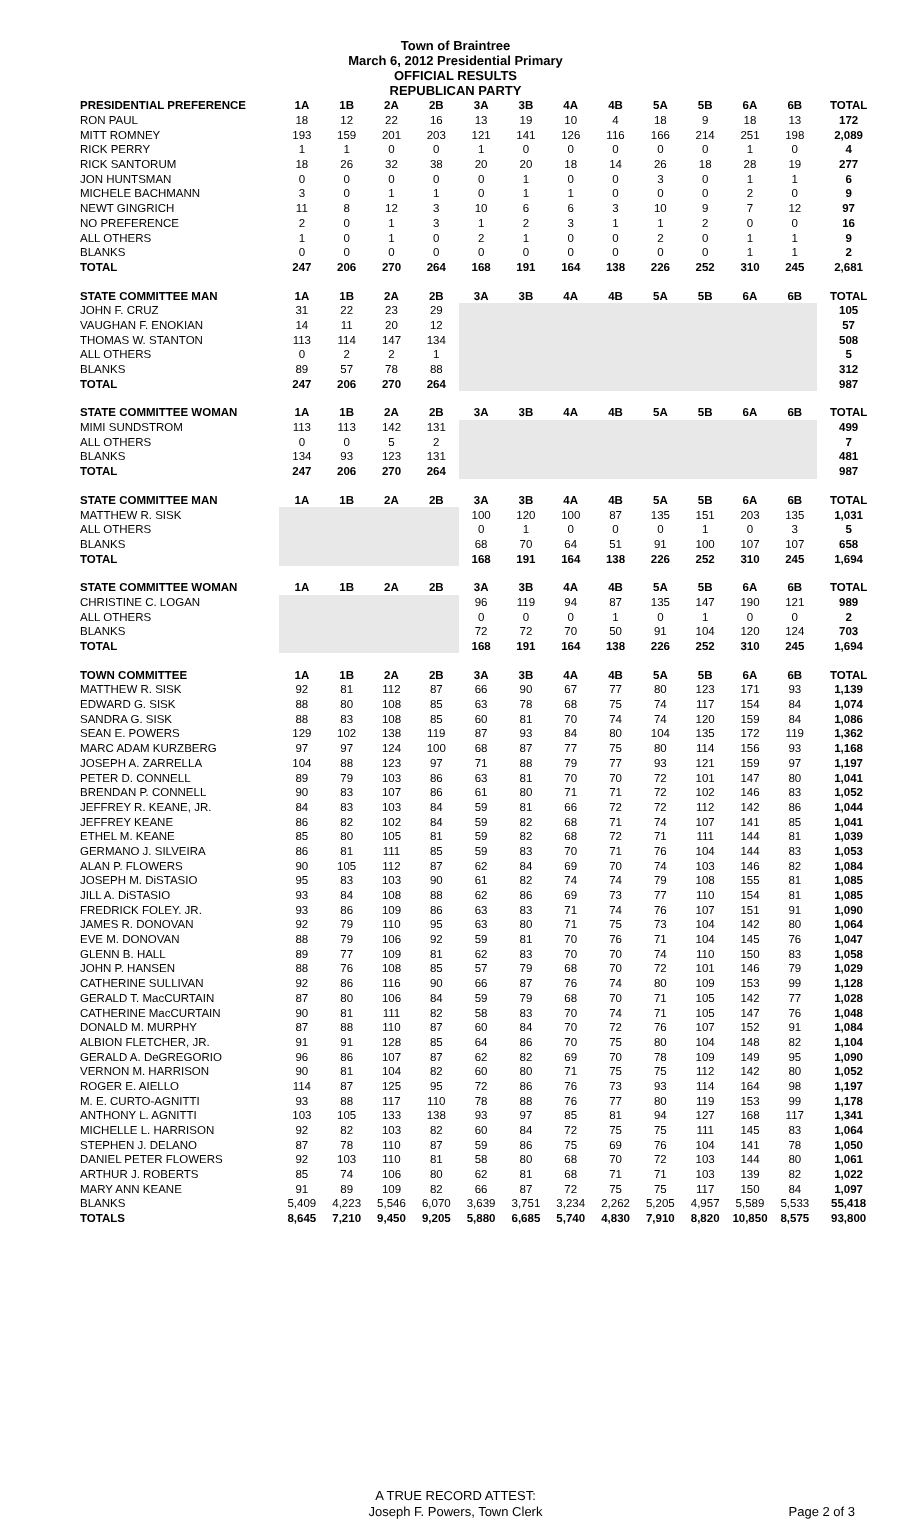Town of Braintree
March 6, 2012 Presidential Primary
OFFICIAL RESULTS
REPUBLICAN PARTY
| PRESIDENTIAL PREFERENCE | 1A | 1B | 2A | 2B | 3A | 3B | 4A | 4B | 5A | 5B | 6A | 6B | TOTAL |
| --- | --- | --- | --- | --- | --- | --- | --- | --- | --- | --- | --- | --- | --- |
| RON PAUL | 18 | 12 | 22 | 16 | 13 | 19 | 10 | 4 | 18 | 9 | 18 | 13 | 172 |
| MITT ROMNEY | 193 | 159 | 201 | 203 | 121 | 141 | 126 | 116 | 166 | 214 | 251 | 198 | 2,089 |
| RICK PERRY | 1 | 1 | 0 | 0 | 1 | 0 | 0 | 0 | 0 | 0 | 1 | 0 | 4 |
| RICK SANTORUM | 18 | 26 | 32 | 38 | 20 | 20 | 18 | 14 | 26 | 18 | 28 | 19 | 277 |
| JON HUNTSMAN | 0 | 0 | 0 | 0 | 0 | 1 | 0 | 0 | 3 | 0 | 1 | 1 | 6 |
| MICHELE BACHMANN | 3 | 0 | 1 | 1 | 0 | 1 | 1 | 0 | 0 | 0 | 2 | 0 | 9 |
| NEWT GINGRICH | 11 | 8 | 12 | 3 | 10 | 6 | 6 | 3 | 10 | 9 | 7 | 12 | 97 |
| NO PREFERENCE | 2 | 0 | 1 | 3 | 1 | 2 | 3 | 1 | 1 | 2 | 0 | 0 | 16 |
| ALL OTHERS | 1 | 0 | 1 | 0 | 2 | 1 | 0 | 0 | 2 | 0 | 1 | 1 | 9 |
| BLANKS | 0 | 0 | 0 | 0 | 0 | 0 | 0 | 0 | 0 | 0 | 1 | 1 | 2 |
| TOTAL | 247 | 206 | 270 | 264 | 168 | 191 | 164 | 138 | 226 | 252 | 310 | 245 | 2,681 |
| STATE COMMITTEE MAN | 1A | 1B | 2A | 2B | 3A | 3B | 4A | 4B | 5A | 5B | 6A | 6B | TOTAL |
| JOHN F. CRUZ | 31 | 22 | 23 | 29 | | | | | | | | | 105 |
| VAUGHAN F. ENOKIAN | 14 | 11 | 20 | 12 | | | | | | | | | 57 |
| THOMAS W. STANTON | 113 | 114 | 147 | 134 | | | | | | | | | 508 |
| ALL OTHERS | 0 | 2 | 2 | 1 | | | | | | | | | 5 |
| BLANKS | 89 | 57 | 78 | 88 | | | | | | | | | 312 |
| TOTAL | 247 | 206 | 270 | 264 | | | | | | | | | 987 |
| STATE COMMITTEE WOMAN | 1A | 1B | 2A | 2B | 3A | 3B | 4A | 4B | 5A | 5B | 6A | 6B | TOTAL |
| MIMI SUNDSTROM | 113 | 113 | 142 | 131 | | | | | | | | | 499 |
| ALL OTHERS | 0 | 0 | 5 | 2 | | | | | | | | | 7 |
| BLANKS | 134 | 93 | 123 | 131 | | | | | | | | | 481 |
| TOTAL | 247 | 206 | 270 | 264 | | | | | | | | | 987 |
| STATE COMMITTEE MAN | 1A | 1B | 2A | 2B | 3A | 3B | 4A | 4B | 5A | 5B | 6A | 6B | TOTAL |
| MATTHEW R. SISK | | | | | 100 | 120 | 100 | 87 | 135 | 151 | 203 | 135 | 1,031 |
| ALL OTHERS | | | | | 0 | 1 | 0 | 0 | 0 | 1 | 0 | 3 | 5 |
| BLANKS | | | | | 68 | 70 | 64 | 51 | 91 | 100 | 107 | 107 | 658 |
| TOTAL | | | | | 168 | 191 | 164 | 138 | 226 | 252 | 310 | 245 | 1,694 |
| STATE COMMITTEE WOMAN | 1A | 1B | 2A | 2B | 3A | 3B | 4A | 4B | 5A | 5B | 6A | 6B | TOTAL |
| CHRISTINE C. LOGAN | | | | | 96 | 119 | 94 | 87 | 135 | 147 | 190 | 121 | 989 |
| ALL OTHERS | | | | | 0 | 0 | 0 | 1 | 0 | 1 | 0 | 0 | 2 |
| BLANKS | | | | | 72 | 72 | 70 | 50 | 91 | 104 | 120 | 124 | 703 |
| TOTAL | | | | | 168 | 191 | 164 | 138 | 226 | 252 | 310 | 245 | 1,694 |
| TOWN COMMITTEE | 1A | 1B | 2A | 2B | 3A | 3B | 4A | 4B | 5A | 5B | 6A | 6B | TOTAL |
| MATTHEW R. SISK | 92 | 81 | 112 | 87 | 66 | 90 | 67 | 77 | 80 | 123 | 171 | 93 | 1,139 |
| EDWARD G. SISK | 88 | 80 | 108 | 85 | 63 | 78 | 68 | 75 | 74 | 117 | 154 | 84 | 1,074 |
| SANDRA G. SISK | 88 | 83 | 108 | 85 | 60 | 81 | 70 | 74 | 74 | 120 | 159 | 84 | 1,086 |
| SEAN E. POWERS | 129 | 102 | 138 | 119 | 87 | 93 | 84 | 80 | 104 | 135 | 172 | 119 | 1,362 |
| MARC ADAM KURZBERG | 97 | 97 | 124 | 100 | 68 | 87 | 77 | 75 | 80 | 114 | 156 | 93 | 1,168 |
| JOSEPH A. ZARRELLA | 104 | 88 | 123 | 97 | 71 | 88 | 79 | 77 | 93 | 121 | 159 | 97 | 1,197 |
| PETER D. CONNELL | 89 | 79 | 103 | 86 | 63 | 81 | 70 | 70 | 72 | 101 | 147 | 80 | 1,041 |
| BRENDAN P. CONNELL | 90 | 83 | 107 | 86 | 61 | 80 | 71 | 71 | 72 | 102 | 146 | 83 | 1,052 |
| JEFFREY R. KEANE, JR. | 84 | 83 | 103 | 84 | 59 | 81 | 66 | 72 | 72 | 112 | 142 | 86 | 1,044 |
| JEFFREY KEANE | 86 | 82 | 102 | 84 | 59 | 82 | 68 | 71 | 74 | 107 | 141 | 85 | 1,041 |
| ETHEL M. KEANE | 85 | 80 | 105 | 81 | 59 | 82 | 68 | 72 | 71 | 111 | 144 | 81 | 1,039 |
| GERMANO J. SILVEIRA | 86 | 81 | 111 | 85 | 59 | 83 | 70 | 71 | 76 | 104 | 144 | 83 | 1,053 |
| ALAN P. FLOWERS | 90 | 105 | 112 | 87 | 62 | 84 | 69 | 70 | 74 | 103 | 146 | 82 | 1,084 |
| JOSEPH M. DiSTASIO | 95 | 83 | 103 | 90 | 61 | 82 | 74 | 74 | 79 | 108 | 155 | 81 | 1,085 |
| JILL A. DiSTASIO | 93 | 84 | 108 | 88 | 62 | 86 | 69 | 73 | 77 | 110 | 154 | 81 | 1,085 |
| FREDRICK FOLEY. JR. | 93 | 86 | 109 | 86 | 63 | 83 | 71 | 74 | 76 | 107 | 151 | 91 | 1,090 |
| JAMES R. DONOVAN | 92 | 79 | 110 | 95 | 63 | 80 | 71 | 75 | 73 | 104 | 142 | 80 | 1,064 |
| EVE M. DONOVAN | 88 | 79 | 106 | 92 | 59 | 81 | 70 | 76 | 71 | 104 | 145 | 76 | 1,047 |
| GLENN B. HALL | 89 | 77 | 109 | 81 | 62 | 83 | 70 | 70 | 74 | 110 | 150 | 83 | 1,058 |
| JOHN P. HANSEN | 88 | 76 | 108 | 85 | 57 | 79 | 68 | 70 | 72 | 101 | 146 | 79 | 1,029 |
| CATHERINE SULLIVAN | 92 | 86 | 116 | 90 | 66 | 87 | 76 | 74 | 80 | 109 | 153 | 99 | 1,128 |
| GERALD T. MacCURTAIN | 87 | 80 | 106 | 84 | 59 | 79 | 68 | 70 | 71 | 105 | 142 | 77 | 1,028 |
| CATHERINE MacCURTAIN | 90 | 81 | 111 | 82 | 58 | 83 | 70 | 74 | 71 | 105 | 147 | 76 | 1,048 |
| DONALD M. MURPHY | 87 | 88 | 110 | 87 | 60 | 84 | 70 | 72 | 76 | 107 | 152 | 91 | 1,084 |
| ALBION FLETCHER, JR. | 91 | 91 | 128 | 85 | 64 | 86 | 70 | 75 | 80 | 104 | 148 | 82 | 1,104 |
| GERALD A. DeGREGORIO | 96 | 86 | 107 | 87 | 62 | 82 | 69 | 70 | 78 | 109 | 149 | 95 | 1,090 |
| VERNON M. HARRISON | 90 | 81 | 104 | 82 | 60 | 80 | 71 | 75 | 75 | 112 | 142 | 80 | 1,052 |
| ROGER E. AIELLO | 114 | 87 | 125 | 95 | 72 | 86 | 76 | 73 | 93 | 114 | 164 | 98 | 1,197 |
| M. E. CURTO-AGNITTI | 93 | 88 | 117 | 110 | 78 | 88 | 76 | 77 | 80 | 119 | 153 | 99 | 1,178 |
| ANTHONY L. AGNITTI | 103 | 105 | 133 | 138 | 93 | 97 | 85 | 81 | 94 | 127 | 168 | 117 | 1,341 |
| MICHELLE L. HARRISON | 92 | 82 | 103 | 82 | 60 | 84 | 72 | 75 | 75 | 111 | 145 | 83 | 1,064 |
| STEPHEN J. DELANO | 87 | 78 | 110 | 87 | 59 | 86 | 75 | 69 | 76 | 104 | 141 | 78 | 1,050 |
| DANIEL PETER FLOWERS | 92 | 103 | 110 | 81 | 58 | 80 | 68 | 70 | 72 | 103 | 144 | 80 | 1,061 |
| ARTHUR J. ROBERTS | 85 | 74 | 106 | 80 | 62 | 81 | 68 | 71 | 71 | 103 | 139 | 82 | 1,022 |
| MARY ANN KEANE | 91 | 89 | 109 | 82 | 66 | 87 | 72 | 75 | 75 | 117 | 150 | 84 | 1,097 |
| BLANKS | 5,409 | 4,223 | 5,546 | 6,070 | 3,639 | 3,751 | 3,234 | 2,262 | 5,205 | 4,957 | 5,589 | 5,533 | 55,418 |
| TOTALS | 8,645 | 7,210 | 9,450 | 9,205 | 5,880 | 6,685 | 5,740 | 4,830 | 7,910 | 8,820 | 10,850 | 8,575 | 93,800 |
A TRUE RECORD ATTEST:
Joseph F. Powers, Town Clerk
Page 2 of 3